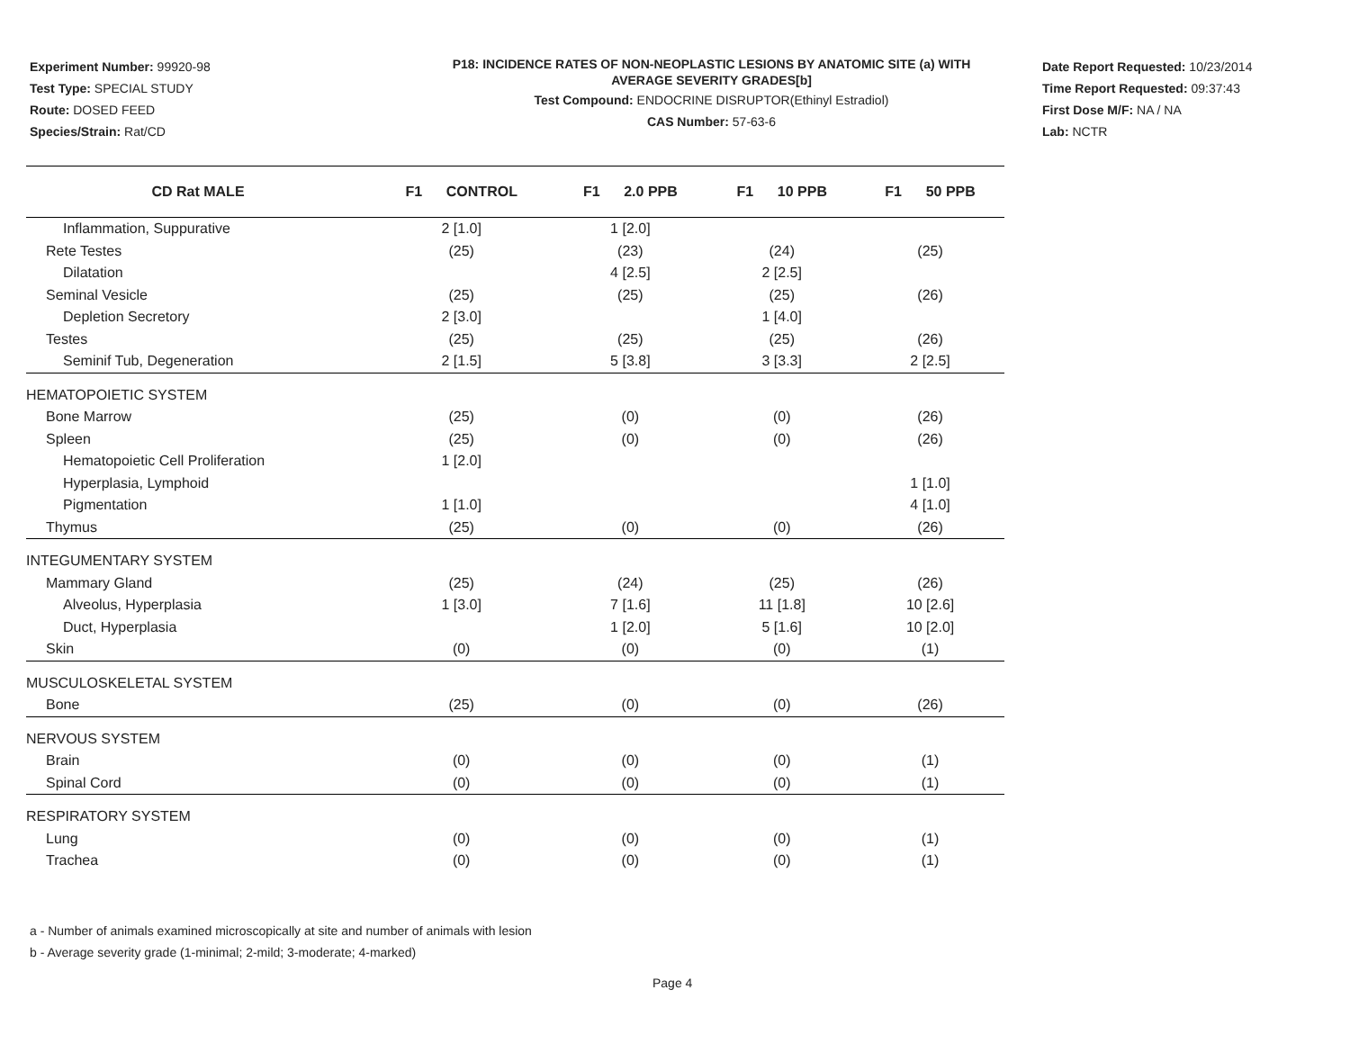Experiment Number: 99920-98
Test Type: SPECIAL STUDY
Route: DOSED FEED
Species/Strain: Rat/CD
P18: INCIDENCE RATES OF NON-NEOPLASTIC LESIONS BY ANATOMIC SITE (a) WITH
AVERAGE SEVERITY GRADES[b]
Test Compound: ENDOCRINE DISRUPTOR(Ethinyl Estradiol)
CAS Number: 57-63-6
Date Report Requested: 10/23/2014
Time Report Requested: 09:37:43
First Dose M/F: NA / NA
Lab: NCTR
| CD Rat MALE | F1 CONTROL | F1 2.0 PPB | F1 10 PPB | F1 50 PPB |
| --- | --- | --- | --- | --- |
| Inflammation, Suppurative | 2 [1.0] | 1 [2.0] | | |
| Rete Testes | (25) | (23) | (24) | (25) |
| Dilatation | | 4 [2.5] | 2 [2.5] | |
| Seminal Vesicle | (25) | (25) | (25) | (26) |
| Depletion Secretory | 2 [3.0] | | 1 [4.0] | |
| Testes | (25) | (25) | (25) | (26) |
| Seminif Tub, Degeneration | 2 [1.5] | 5 [3.8] | 3 [3.3] | 2 [2.5] |
| HEMATOPOIETIC SYSTEM | | | | |
| Bone Marrow | (25) | (0) | (0) | (26) |
| Spleen | (25) | (0) | (0) | (26) |
| Hematopoietic Cell Proliferation | 1 [2.0] | | | |
| Hyperplasia, Lymphoid | | | | 1 [1.0] |
| Pigmentation | 1 [1.0] | | | 4 [1.0] |
| Thymus | (25) | (0) | (0) | (26) |
| INTEGUMENTARY SYSTEM | | | | |
| Mammary Gland | (25) | (24) | (25) | (26) |
| Alveolus, Hyperplasia | 1 [3.0] | 7 [1.6] | 11 [1.8] | 10 [2.6] |
| Duct, Hyperplasia | | 1 [2.0] | 5 [1.6] | 10 [2.0] |
| Skin | (0) | (0) | (0) | (1) |
| MUSCULOSKELETAL SYSTEM | | | | |
| Bone | (25) | (0) | (0) | (26) |
| NERVOUS SYSTEM | | | | |
| Brain | (0) | (0) | (0) | (1) |
| Spinal Cord | (0) | (0) | (0) | (1) |
| RESPIRATORY SYSTEM | | | | |
| Lung | (0) | (0) | (0) | (1) |
| Trachea | (0) | (0) | (0) | (1) |
a - Number of animals examined microscopically at site and number of animals with lesion
b - Average severity grade (1-minimal; 2-mild; 3-moderate; 4-marked)
Page 4